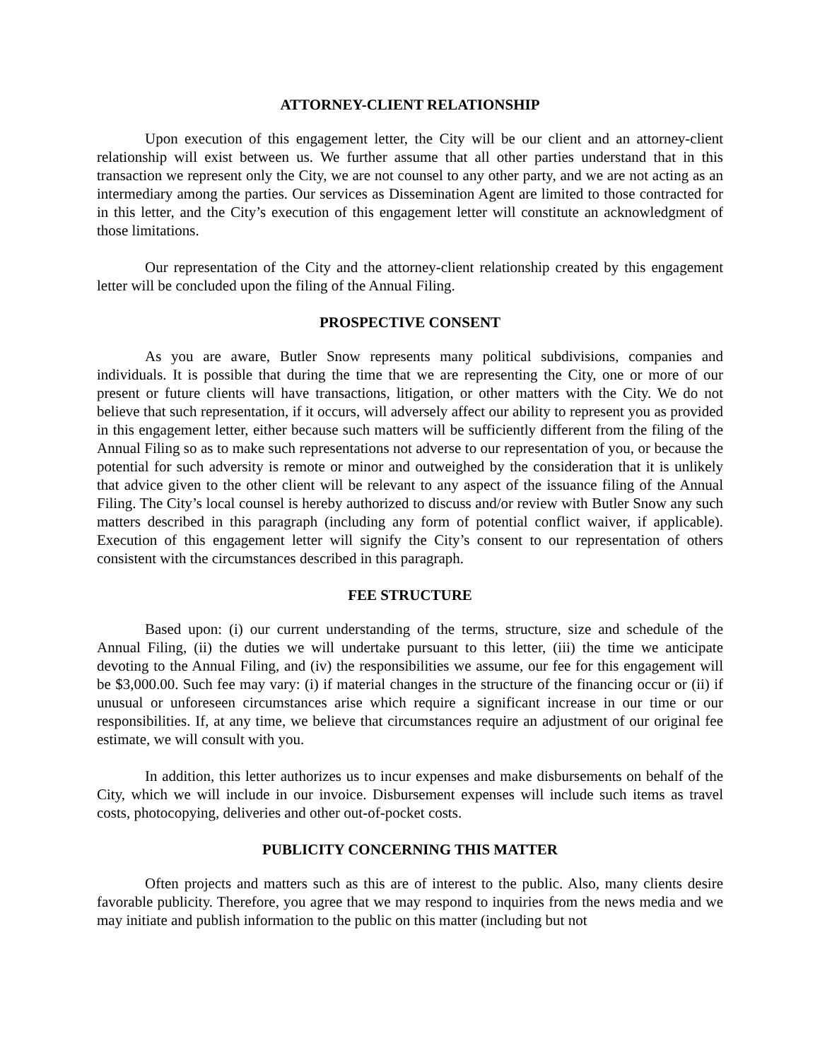ATTORNEY-CLIENT RELATIONSHIP
Upon execution of this engagement letter, the City will be our client and an attorney-client relationship will exist between us. We further assume that all other parties understand that in this transaction we represent only the City, we are not counsel to any other party, and we are not acting as an intermediary among the parties. Our services as Dissemination Agent are limited to those contracted for in this letter, and the City’s execution of this engagement letter will constitute an acknowledgment of those limitations.
Our representation of the City and the attorney-client relationship created by this engagement letter will be concluded upon the filing of the Annual Filing.
PROSPECTIVE CONSENT
As you are aware, Butler Snow represents many political subdivisions, companies and individuals. It is possible that during the time that we are representing the City, one or more of our present or future clients will have transactions, litigation, or other matters with the City. We do not believe that such representation, if it occurs, will adversely affect our ability to represent you as provided in this engagement letter, either because such matters will be sufficiently different from the filing of the Annual Filing so as to make such representations not adverse to our representation of you, or because the potential for such adversity is remote or minor and outweighed by the consideration that it is unlikely that advice given to the other client will be relevant to any aspect of the issuance filing of the Annual Filing. The City’s local counsel is hereby authorized to discuss and/or review with Butler Snow any such matters described in this paragraph (including any form of potential conflict waiver, if applicable). Execution of this engagement letter will signify the City’s consent to our representation of others consistent with the circumstances described in this paragraph.
FEE STRUCTURE
Based upon: (i) our current understanding of the terms, structure, size and schedule of the Annual Filing, (ii) the duties we will undertake pursuant to this letter, (iii) the time we anticipate devoting to the Annual Filing, and (iv) the responsibilities we assume, our fee for this engagement will be $3,000.00. Such fee may vary: (i) if material changes in the structure of the financing occur or (ii) if unusual or unforeseen circumstances arise which require a significant increase in our time or our responsibilities. If, at any time, we believe that circumstances require an adjustment of our original fee estimate, we will consult with you.
In addition, this letter authorizes us to incur expenses and make disbursements on behalf of the City, which we will include in our invoice. Disbursement expenses will include such items as travel costs, photocopying, deliveries and other out-of-pocket costs.
PUBLICITY CONCERNING THIS MATTER
Often projects and matters such as this are of interest to the public. Also, many clients desire favorable publicity. Therefore, you agree that we may respond to inquiries from the news media and we may initiate and publish information to the public on this matter (including but not